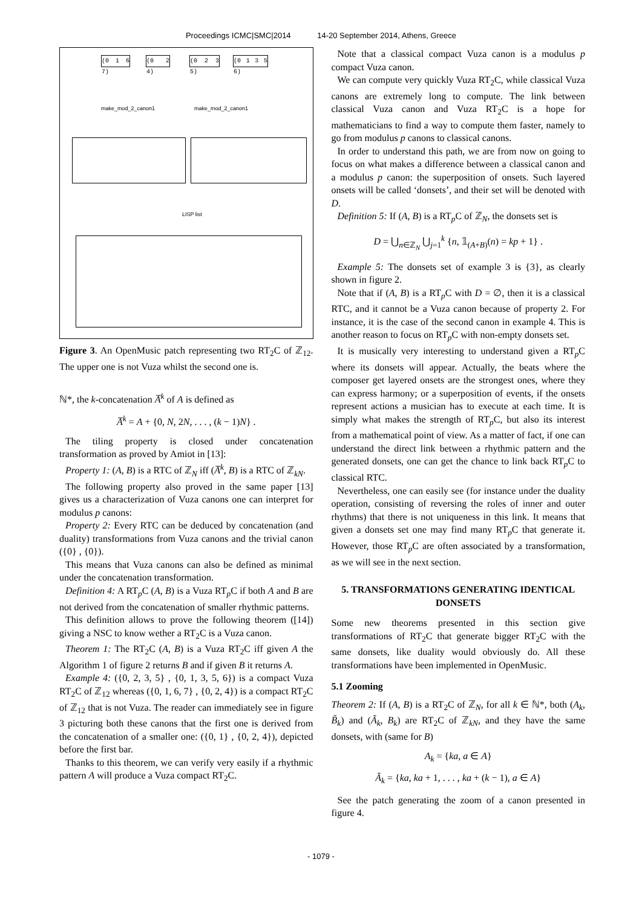Proceedings ICMC|SMC|2014 14-20 September 2014, Athens, Greece
(0 1 6 7)
(0 2 4)
(0 2 3 5)
(0 1 3 5 6)
make_mod_2_canon1 make_mod_2_canon1
LISP list
Figure 3. An OpenMusic patch representing two RT<sub>2</sub>C of ℤ<sub>12</sub>. The upper one is not Vuza whilst the second one is.
ℕ*, the k-concatenation A̅<sup>k</sup> of A is defined as
A̅<sup>k</sup> = A + {0, N, 2N, . . . , (k − 1)N} .
The tiling property is closed under concatenation transformation as proved by Amiot in [13]:
Property 1: (A, B) is a RTC of ℤ<sub>N</sub> iff (A̅<sup>k</sup>, B) is a RTC of ℤ<sub>kN</sub>.
The following property also proved in the same paper [13] gives us a characterization of Vuza canons one can interpret for modulus p canons:
Property 2: Every RTC can be deduced by concatenation (and duality) transformations from Vuza canons and the trivial canon ({0} , {0}).
This means that Vuza canons can also be defined as minimal under the concatenation transformation.
Definition 4: A RT<sub>p</sub>C (A, B) is a Vuza RT<sub>p</sub>C if both A and B are not derived from the concatenation of smaller rhythmic patterns.
This definition allows to prove the following theorem ([14]) giving a NSC to know wether a RT<sub>2</sub>C is a Vuza canon.
Theorem 1: The RT<sub>2</sub>C (A, B) is a Vuza RT<sub>2</sub>C iff given A the Algorithm 1 of figure 2 returns B and if given B it returns A.
Example 4: ({0, 2, 3, 5} , {0, 1, 3, 5, 6}) is a compact Vuza RT<sub>2</sub>C of ℤ<sub>12</sub> whereas ({0, 1, 6, 7} , {0, 2, 4}) is a compact RT<sub>2</sub>C of ℤ<sub>12</sub> that is not Vuza. The reader can immediately see in figure 3 picturing both these canons that the first one is derived from the concatenation of a smaller one: ({0, 1} , {0, 2, 4}), depicted before the first bar.
Thanks to this theorem, we can verify very easily if a rhythmic pattern A will produce a Vuza compact RT<sub>2</sub>C.
Note that a classical compact Vuza canon is a modulus p compact Vuza canon.
We can compute very quickly Vuza RT<sub>2</sub>C, while classical Vuza canons are extremely long to compute. The link between classical Vuza canon and Vuza RT<sub>2</sub>C is a hope for mathematicians to find a way to compute them faster, namely to go from modulus p canons to classical canons.
In order to understand this path, we are from now on going to focus on what makes a difference between a classical canon and a modulus p canon: the superposition of onsets. Such layered onsets will be called ‘donsets’, and their set will be denoted with D.
Definition 5: If (A, B) is a RT<sub>p</sub>C of ℤ<sub>N</sub>, the donsets set is
D = ⋃<sub>n∈ℤ<sub>N</sub></sub> ⋃<sub>j=1</sub><sup>k</sup> {n, 𝟙<sub>(A+B)</sub>(n) = kp + 1} .
Example 5: The donsets set of example 3 is {3}, as clearly shown in figure 2.
Note that if (A, B) is a RT<sub>p</sub>C with D = ∅, then it is a classical RTC, and it cannot be a Vuza canon because of property 2. For instance, it is the case of the second canon in example 4. This is another reason to focus on RT<sub>p</sub>C with non-empty donsets set.
It is musically very interesting to understand given a RT<sub>p</sub>C where its donsets will appear. Actually, the beats where the composer get layered onsets are the strongest ones, where they can express harmony; or a superposition of events, if the onsets represent actions a musician has to execute at each time. It is simply what makes the strength of RT<sub>p</sub>C, but also its interest from a mathematical point of view. As a matter of fact, if one can understand the direct link between a rhythmic pattern and the generated donsets, one can get the chance to link back RT<sub>p</sub>C to classical RTC.
Nevertheless, one can easily see (for instance under the duality operation, consisting of reversing the roles of inner and outer rhythms) that there is not uniqueness in this link. It means that given a donsets set one may find many RT<sub>p</sub>C that generate it. However, those RT<sub>p</sub>C are often associated by a transformation, as we will see in the next section.
5. TRANSFORMATIONS GENERATING IDENTICAL DONSETS
Some new theorems presented in this section give transformations of RT<sub>2</sub>C that generate bigger RT<sub>2</sub>C with the same donsets, like duality would obviously do. All these transformations have been implemented in OpenMusic.
5.1 Zooming
Theorem 2: If (A, B) is a RT<sub>2</sub>C of ℤ<sub>N</sub>, for all k ∈ ℕ*, both (A<sub>k</sub>, B̃<sub>k</sub>) and (Ã<sub>k</sub>, B<sub>k</sub>) are RT<sub>2</sub>C of ℤ<sub>kN</sub>, and they have the same donsets, with (same for B)
A<sub>k</sub> = {ka, a ∈ A}
Ã<sub>k</sub> = {ka, ka + 1, . . . , ka + (k − 1), a ∈ A}
See the patch generating the zoom of a canon presented in figure 4.
- 1079 -